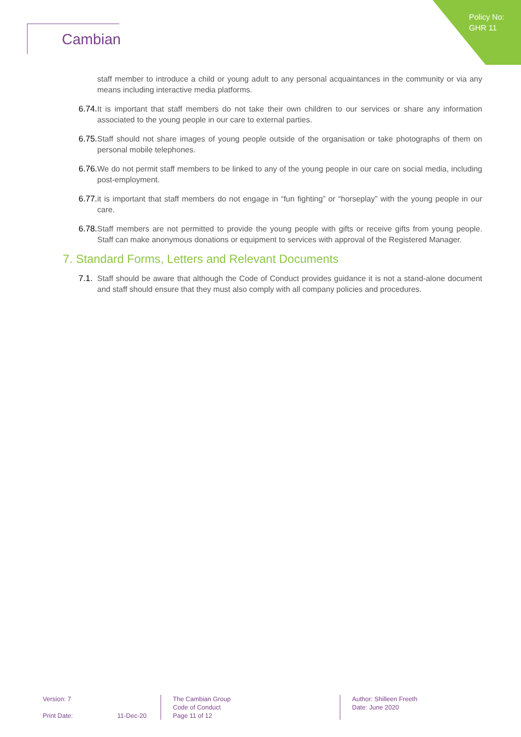Policy No:
GHR 11
Cambian
staff member to introduce a child or young adult to any personal acquaintances in the community or via any means including interactive media platforms.
6.74. It is important that staff members do not take their own children to our services or share any information associated to the young people in our care to external parties.
6.75. Staff should not share images of young people outside of the organisation or take photographs of them on personal mobile telephones.
6.76. We do not permit staff members to be linked to any of the young people in our care on social media, including post-employment.
6.77. it is important that staff members do not engage in “fun fighting” or “horseplay” with the young people in our care.
6.78. Staff members are not permitted to provide the young people with gifts or receive gifts from young people. Staff can make anonymous donations or equipment to services with approval of the Registered Manager.
7. Standard Forms, Letters and Relevant Documents
7.1. Staff should be aware that although the Code of Conduct provides guidance it is not a stand-alone document and staff should ensure that they must also comply with all company policies and procedures.
Version: 7
Print Date: 11-Dec-20
The Cambian Group
Code of Conduct
Page 11 of 12
Author: Shilleen Freeth
Date: June 2020